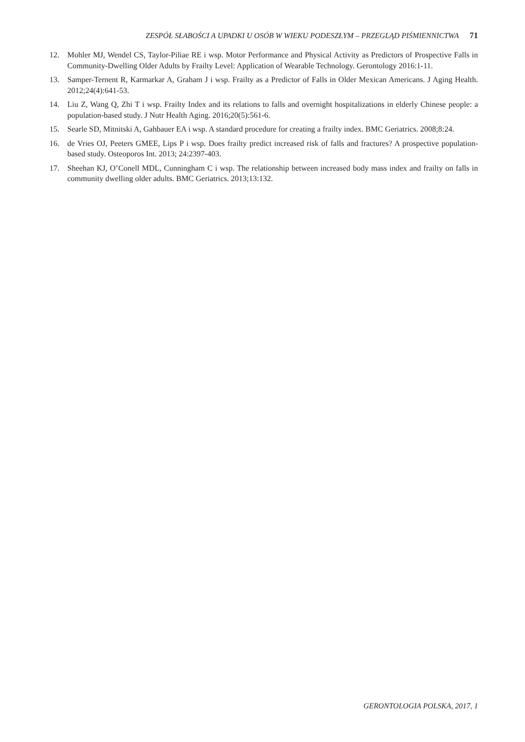ZESPÓŁ SŁABOŚCI A UPADKI U OSÓB W WIEKU PODESZŁYM – PRZEGLĄD PIŚMIENNICTWA 71
12. Mohler MJ, Wendel CS, Taylor-Piliae RE i wsp. Motor Performance and Physical Activity as Predictors of Prospective Falls in Community-Dwelling Older Adults by Frailty Level: Application of Wearable Technology. Gerontology 2016:1-11.
13. Samper-Ternent R, Karmarkar A, Graham J i wsp. Frailty as a Predictor of Falls in Older Mexican Americans. J Aging Health. 2012;24(4):641-53.
14. Liu Z, Wang Q, Zhi T i wsp. Frailty Index and its relations to falls and overnight hospitalizations in elderly Chinese people: a population-based study. J Nutr Health Aging. 2016;20(5):561-6.
15. Searle SD, Mitnitski A, Gahbauer EA i wsp. A standard procedure for creating a frailty index. BMC Geriatrics. 2008;8:24.
16. de Vries OJ, Peeters GMEE, Lips P i wsp. Does frailty predict increased risk of falls and fractures? A prospective population-based study. Osteoporos Int. 2013; 24:2397-403.
17. Sheehan KJ, O’Conell MDL, Cunningham C i wsp. The relationship between increased body mass index and frailty on falls in community dwelling older adults. BMC Geriatrics. 2013;13:132.
GERONTOLOGIA POLSKA, 2017, 1